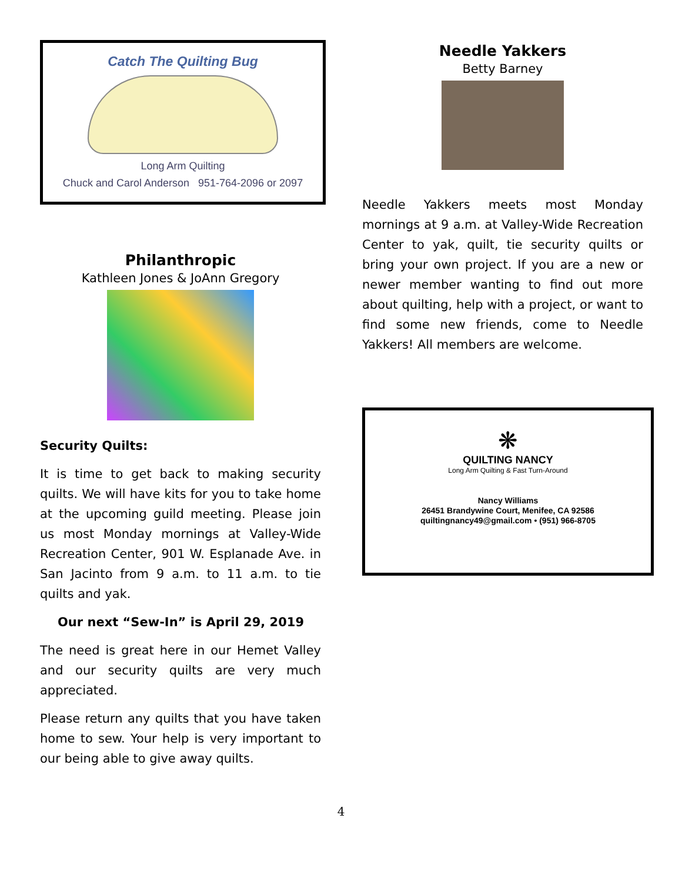Catch The Quilting Bug
Long Arm Quilting
Chuck and Carol Anderson 951-764-2096 or 2097
Philanthropic
Kathleen Jones & JoAnn Gregory
Security Quilts:
It is time to get back to making security quilts. We will have kits for you to take home at the upcoming guild meeting. Please join us most Monday mornings at Valley-Wide Recreation Center, 901 W. Esplanade Ave. in San Jacinto from 9 a.m. to 11 a.m. to tie quilts and yak.
Our next “Sew-In” is April 29, 2019
The need is great here in our Hemet Valley and our security quilts are very much appreciated.
Please return any quilts that you have taken home to sew. Your help is very important to our being able to give away quilts.
Needle Yakkers
Betty Barney
Needle Yakkers meets most Monday mornings at 9 a.m. at Valley-Wide Recreation Center to yak, quilt, tie security quilts or bring your own project. If you are a new or newer member wanting to find out more about quilting, help with a project, or want to find some new friends, come to Needle Yakkers! All members are welcome.
❋
QUILTING NANCY
Long Arm Quilting & Fast Turn-Around
Nancy Williams
26451 Brandywine Court, Menifee, CA 92586
quiltingnancy49@gmail.com • (951) 966-8705
4